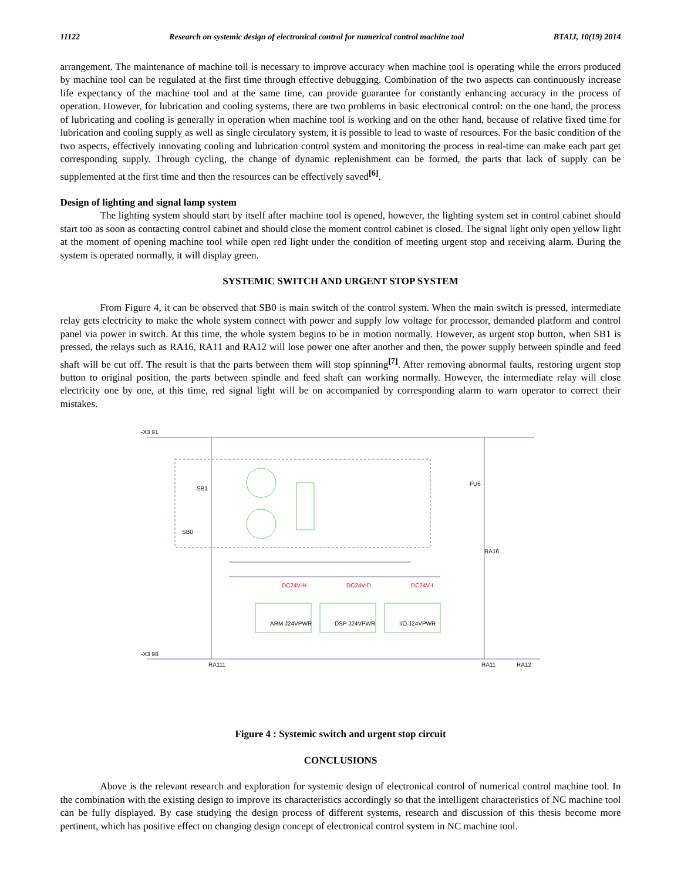11122 Research on systemic design of electronical control for numerical control machine tool BTAIJ, 10(19) 2014
arrangement. The maintenance of machine toll is necessary to improve accuracy when machine tool is operating while the errors produced by machine tool can be regulated at the first time through effective debugging. Combination of the two aspects can continuously increase life expectancy of the machine tool and at the same time, can provide guarantee for constantly enhancing accuracy in the process of operation. However, for lubrication and cooling systems, there are two problems in basic electronical control: on the one hand, the process of lubricating and cooling is generally in operation when machine tool is working and on the other hand, because of relative fixed time for lubrication and cooling supply as well as single circulatory system, it is possible to lead to waste of resources. For the basic condition of the two aspects, effectively innovating cooling and lubrication control system and monitoring the process in real-time can make each part get corresponding supply. Through cycling, the change of dynamic replenishment can be formed, the parts that lack of supply can be supplemented at the first time and then the resources can be effectively saved<sup>[6]</sup>.
Design of lighting and signal lamp system
The lighting system should start by itself after machine tool is opened, however, the lighting system set in control cabinet should start too as soon as contacting control cabinet and should close the moment control cabinet is closed. The signal light only open yellow light at the moment of opening machine tool while open red light under the condition of meeting urgent stop and receiving alarm. During the system is operated normally, it will display green.
SYSTEMIC SWITCH AND URGENT STOP SYSTEM
From Figure 4, it can be observed that SB0 is main switch of the control system. When the main switch is pressed, intermediate relay gets electricity to make the whole system connect with power and supply low voltage for processor, demanded platform and control panel via power in switch. At this time, the whole system begins to be in motion normally. However, as urgent stop button, when SB1 is pressed, the relays such as RA16, RA11 and RA12 will lose power one after another and then, the power supply between spindle and feed shaft will be cut off. The result is that the parts between them will stop spinning<sup>[7]</sup>. After removing abnormal faults, restoring urgent stop button to original position, the parts between spindle and feed shaft can working normally. However, the intermediate relay will close electricity one by one, at this time, red signal light will be on accompanied by corresponding alarm to warn operator to correct their mistakes.
-X3 91
SB1
SB0
DC24V-H
DC24V-D
DC24V-I
ARM J24VPWR
DSP J24VPWR
I/O J24VPWR
RA111
RA11
RA12
FU6
RA16
-X3 98
Figure 4 : Systemic switch and urgent stop circuit
CONCLUSIONS
Above is the relevant research and exploration for systemic design of electronical control of numerical control machine tool. In the combination with the existing design to improve its characteristics accordingly so that the intelligent characteristics of NC machine tool can be fully displayed. By case studying the design process of different systems, research and discussion of this thesis become more pertinent, which has positive effect on changing design concept of electronical control system in NC machine tool.